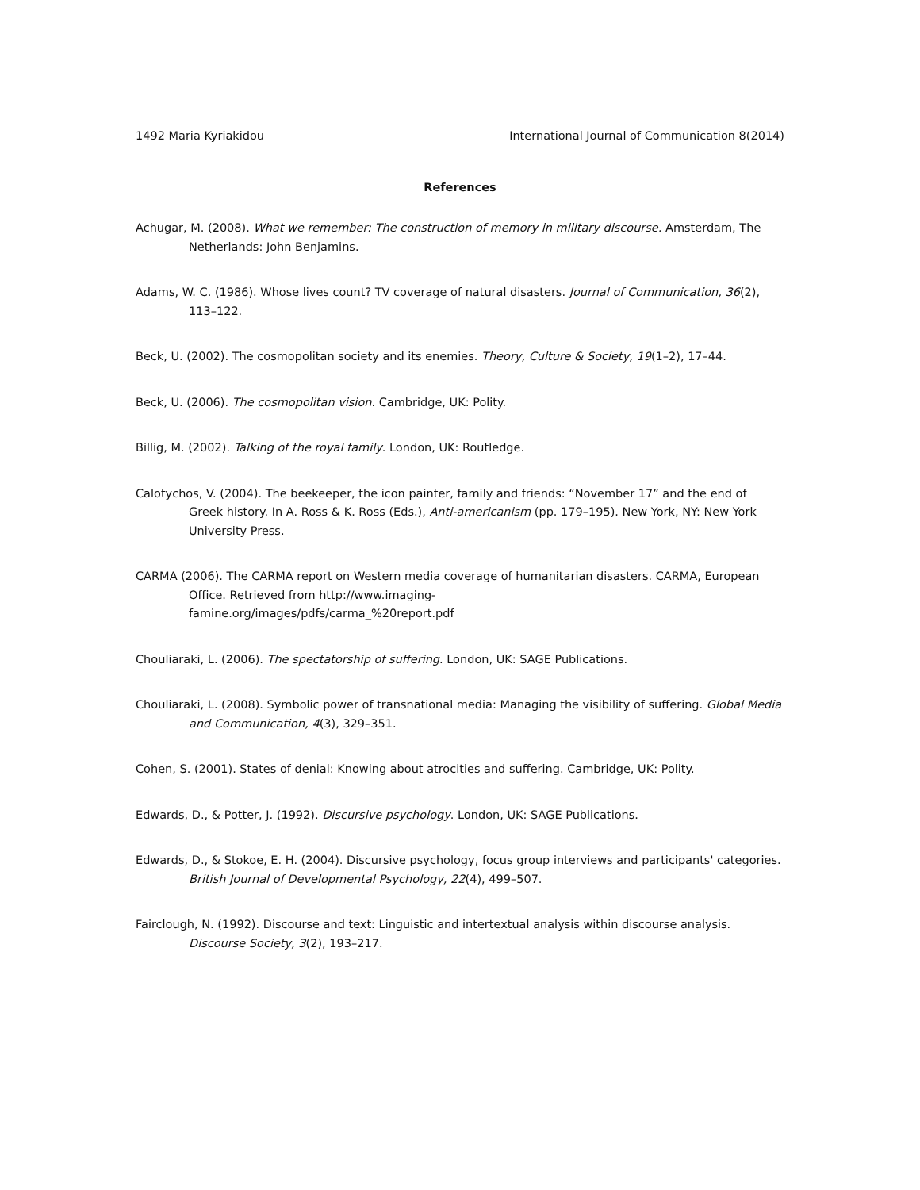1492 Maria Kyriakidou International Journal of Communication 8(2014)
References
Achugar, M. (2008). What we remember: The construction of memory in military discourse. Amsterdam, The Netherlands: John Benjamins.
Adams, W. C. (1986). Whose lives count? TV coverage of natural disasters. Journal of Communication, 36(2), 113–122.
Beck, U. (2002). The cosmopolitan society and its enemies. Theory, Culture & Society, 19(1–2), 17–44.
Beck, U. (2006). The cosmopolitan vision. Cambridge, UK: Polity.
Billig, M. (2002). Talking of the royal family. London, UK: Routledge.
Calotychos, V. (2004). The beekeeper, the icon painter, family and friends: “November 17” and the end of Greek history. In A. Ross & K. Ross (Eds.), Anti-americanism (pp. 179–195). New York, NY: New York University Press.
CARMA (2006). The CARMA report on Western media coverage of humanitarian disasters. CARMA, European Office. Retrieved from http://www.imaging-
famine.org/images/pdfs/carma_%20report.pdf
Chouliaraki, L. (2006). The spectatorship of suffering. London, UK: SAGE Publications.
Chouliaraki, L. (2008). Symbolic power of transnational media: Managing the visibility of suffering. Global Media and Communication, 4(3), 329–351.
Cohen, S. (2001). States of denial: Knowing about atrocities and suffering. Cambridge, UK: Polity.
Edwards, D., & Potter, J. (1992). Discursive psychology. London, UK: SAGE Publications.
Edwards, D., & Stokoe, E. H. (2004). Discursive psychology, focus group interviews and participants' categories. British Journal of Developmental Psychology, 22(4), 499–507.
Fairclough, N. (1992). Discourse and text: Linguistic and intertextual analysis within discourse analysis. Discourse Society, 3(2), 193–217.